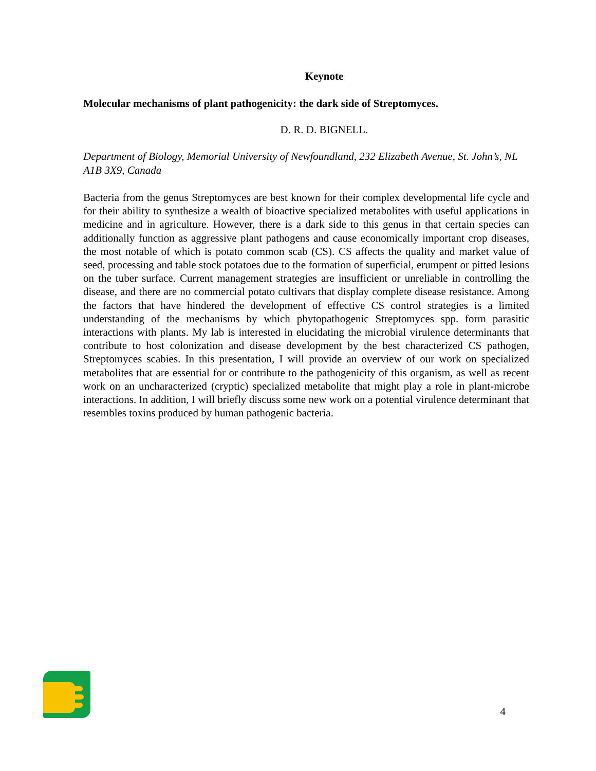Keynote
Molecular mechanisms of plant pathogenicity: the dark side of Streptomyces.
D. R. D. BIGNELL.
Department of Biology, Memorial University of Newfoundland, 232 Elizabeth Avenue, St. John’s, NL A1B 3X9, Canada
Bacteria from the genus Streptomyces are best known for their complex developmental life cycle and for their ability to synthesize a wealth of bioactive specialized metabolites with useful applications in medicine and in agriculture. However, there is a dark side to this genus in that certain species can additionally function as aggressive plant pathogens and cause economically important crop diseases, the most notable of which is potato common scab (CS). CS affects the quality and market value of seed, processing and table stock potatoes due to the formation of superficial, erumpent or pitted lesions on the tuber surface. Current management strategies are insufficient or unreliable in controlling the disease, and there are no commercial potato cultivars that display complete disease resistance. Among the factors that have hindered the development of effective CS control strategies is a limited understanding of the mechanisms by which phytopathogenic Streptomyces spp. form parasitic interactions with plants. My lab is interested in elucidating the microbial virulence determinants that contribute to host colonization and disease development by the best characterized CS pathogen, Streptomyces scabies. In this presentation, I will provide an overview of our work on specialized metabolites that are essential for or contribute to the pathogenicity of this organism, as well as recent work on an uncharacterized (cryptic) specialized metabolite that might play a role in plant-microbe interactions. In addition, I will briefly discuss some new work on a potential virulence determinant that resembles toxins produced by human pathogenic bacteria.
4